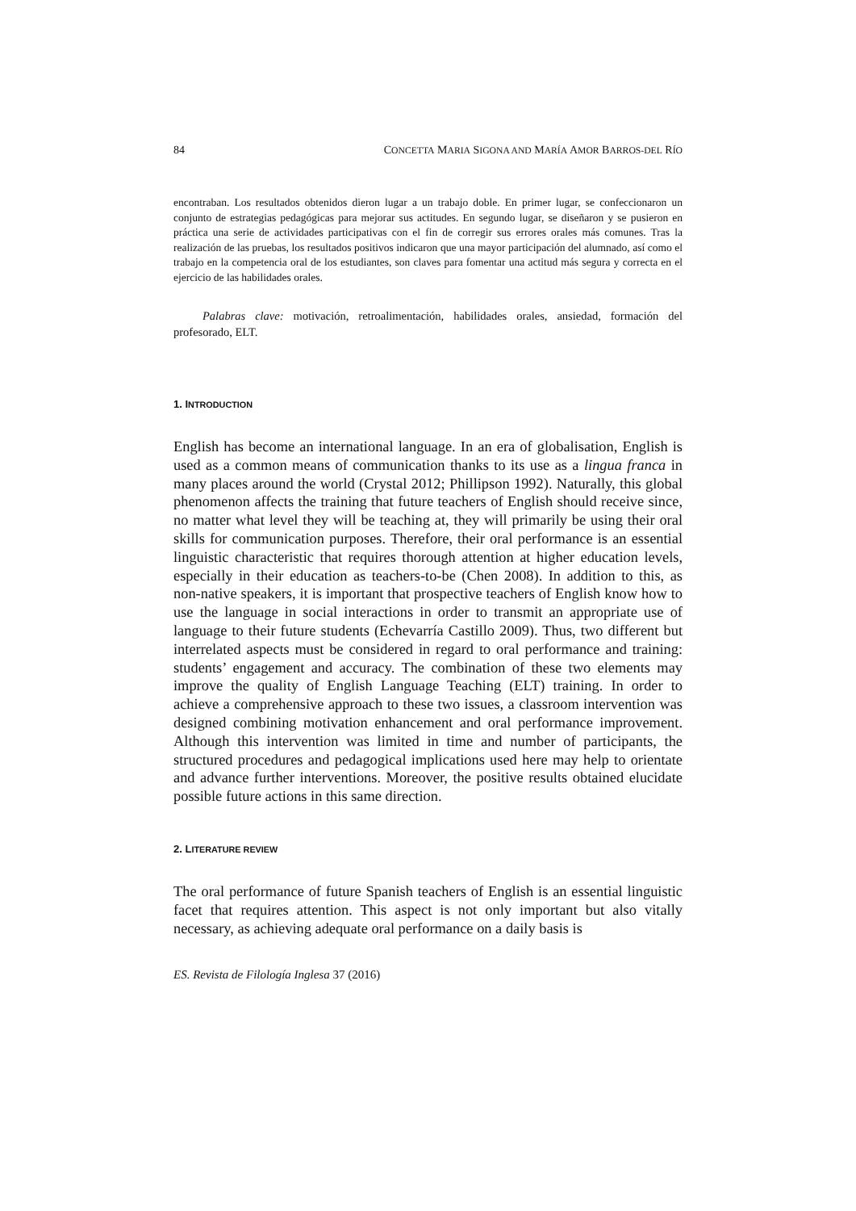84 CONCETTA MARIA SIGONA AND MARÍA AMOR BARROS-DEL RÍO
encontraban. Los resultados obtenidos dieron lugar a un trabajo doble. En primer lugar, se confeccionaron un conjunto de estrategias pedagógicas para mejorar sus actitudes. En segundo lugar, se diseñaron y se pusieron en práctica una serie de actividades participativas con el fin de corregir sus errores orales más comunes. Tras la realización de las pruebas, los resultados positivos indicaron que una mayor participación del alumnado, así como el trabajo en la competencia oral de los estudiantes, son claves para fomentar una actitud más segura y correcta en el ejercicio de las habilidades orales.
Palabras clave: motivación, retroalimentación, habilidades orales, ansiedad, formación del profesorado, ELT.
1. INTRODUCTION
English has become an international language. In an era of globalisation, English is used as a common means of communication thanks to its use as a lingua franca in many places around the world (Crystal 2012; Phillipson 1992). Naturally, this global phenomenon affects the training that future teachers of English should receive since, no matter what level they will be teaching at, they will primarily be using their oral skills for communication purposes. Therefore, their oral performance is an essential linguistic characteristic that requires thorough attention at higher education levels, especially in their education as teachers-to-be (Chen 2008). In addition to this, as non-native speakers, it is important that prospective teachers of English know how to use the language in social interactions in order to transmit an appropriate use of language to their future students (Echevarría Castillo 2009). Thus, two different but interrelated aspects must be considered in regard to oral performance and training: students’ engagement and accuracy. The combination of these two elements may improve the quality of English Language Teaching (ELT) training. In order to achieve a comprehensive approach to these two issues, a classroom intervention was designed combining motivation enhancement and oral performance improvement. Although this intervention was limited in time and number of participants, the structured procedures and pedagogical implications used here may help to orientate and advance further interventions. Moreover, the positive results obtained elucidate possible future actions in this same direction.
2. LITERATURE REVIEW
The oral performance of future Spanish teachers of English is an essential linguistic facet that requires attention. This aspect is not only important but also vitally necessary, as achieving adequate oral performance on a daily basis is
ES. Revista de Filología Inglesa 37 (2016)